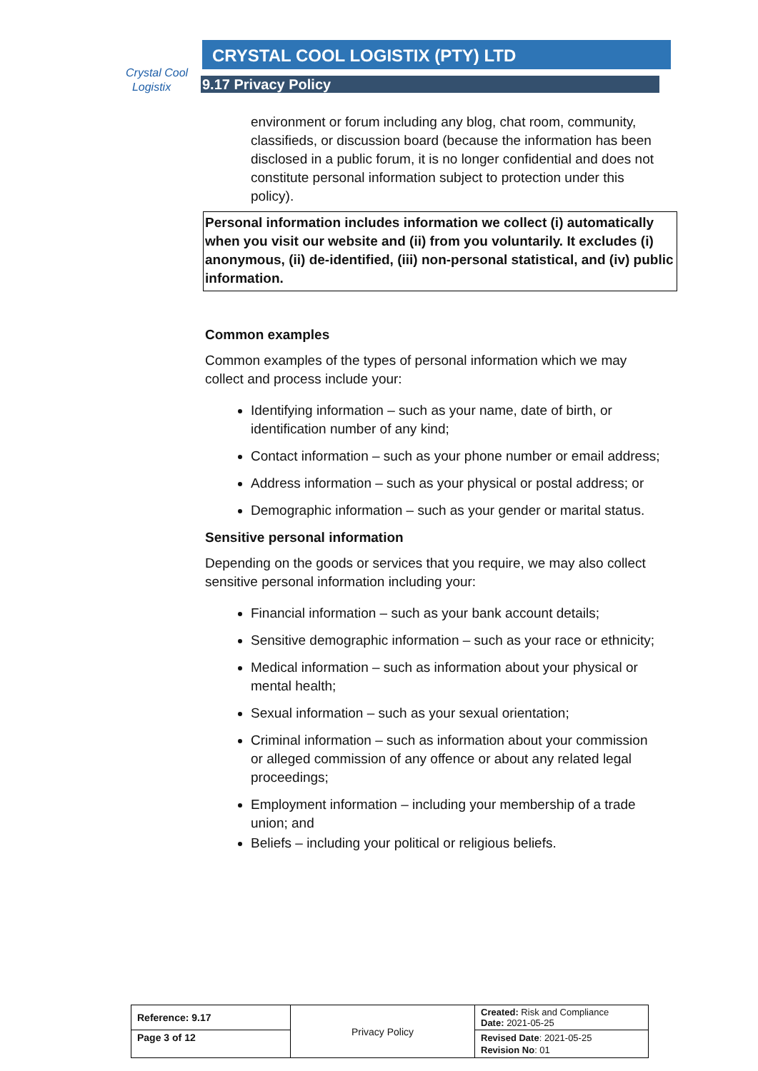Crystal Cool
Logistix
CRYSTAL COOL LOGISTIX (PTY) LTD
9.17 Privacy Policy
environment or forum including any blog, chat room, community, classifieds, or discussion board (because the information has been disclosed in a public forum, it is no longer confidential and does not constitute personal information subject to protection under this policy).
Personal information includes information we collect (i) automatically when you visit our website and (ii) from you voluntarily. It excludes (i) anonymous, (ii) de-identified, (iii) non-personal statistical, and (iv) public information.
Common examples
Common examples of the types of personal information which we may collect and process include your:
Identifying information – such as your name, date of birth, or identification number of any kind;
Contact information – such as your phone number or email address;
Address information – such as your physical or postal address; or
Demographic information – such as your gender or marital status.
Sensitive personal information
Depending on the goods or services that you require, we may also collect sensitive personal information including your:
Financial information – such as your bank account details;
Sensitive demographic information – such as your race or ethnicity;
Medical information – such as information about your physical or mental health;
Sexual information – such as your sexual orientation;
Criminal information – such as information about your commission or alleged commission of any offence or about any related legal proceedings;
Employment information – including your membership of a trade union; and
Beliefs – including your political or religious beliefs.
| Reference: 9.17 | Privacy Policy | Created: Risk and Compliance Date: 2021-05-25 |
| Page 3 of 12 | | Revised Date : 2021-05-25 Revision No : 01 |